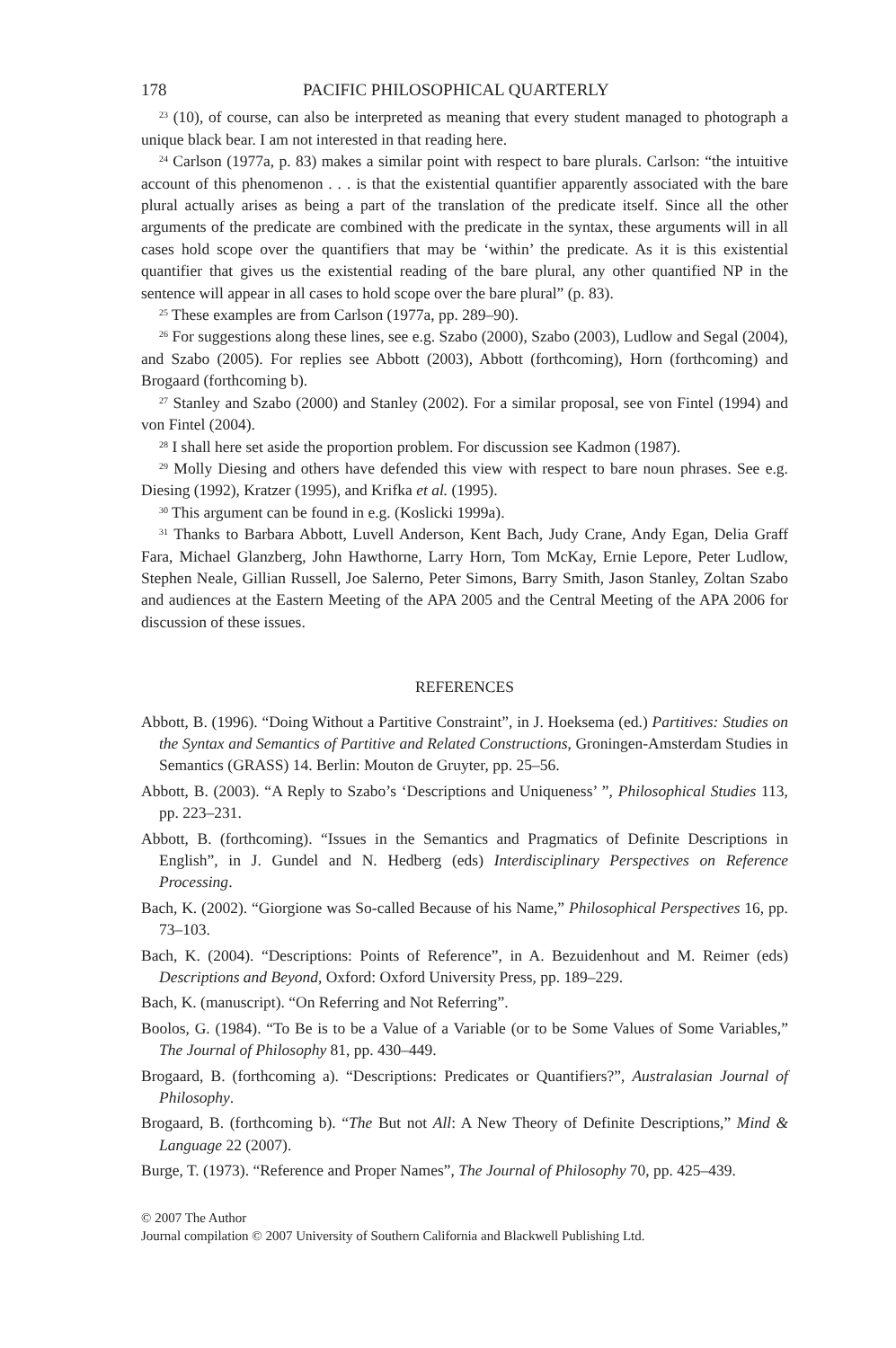178 PACIFIC PHILOSOPHICAL QUARTERLY
<sup>23</sup> (10), of course, can also be interpreted as meaning that every student managed to photograph a unique black bear. I am not interested in that reading here.
<sup>24</sup> Carlson (1977a, p. 83) makes a similar point with respect to bare plurals. Carlson: “the intuitive account of this phenomenon . . . is that the existential quantifier apparently associated with the bare plural actually arises as being a part of the translation of the predicate itself. Since all the other arguments of the predicate are combined with the predicate in the syntax, these arguments will in all cases hold scope over the quantifiers that may be ‘within’ the predicate. As it is this existential quantifier that gives us the existential reading of the bare plural, any other quantified NP in the sentence will appear in all cases to hold scope over the bare plural” (p. 83).
<sup>25</sup> These examples are from Carlson (1977a, pp. 289–90).
<sup>26</sup> For suggestions along these lines, see e.g. Szabo (2000), Szabo (2003), Ludlow and Segal (2004), and Szabo (2005). For replies see Abbott (2003), Abbott (forthcoming), Horn (forthcoming) and Brogaard (forthcoming b).
<sup>27</sup> Stanley and Szabo (2000) and Stanley (2002). For a similar proposal, see von Fintel (1994) and von Fintel (2004).
<sup>28</sup> I shall here set aside the proportion problem. For discussion see Kadmon (1987).
<sup>29</sup> Molly Diesing and others have defended this view with respect to bare noun phrases. See e.g. Diesing (1992), Kratzer (1995), and Krifka et al. (1995).
<sup>30</sup> This argument can be found in e.g. (Koslicki 1999a).
<sup>31</sup> Thanks to Barbara Abbott, Luvell Anderson, Kent Bach, Judy Crane, Andy Egan, Delia Graff Fara, Michael Glanzberg, John Hawthorne, Larry Horn, Tom McKay, Ernie Lepore, Peter Ludlow, Stephen Neale, Gillian Russell, Joe Salerno, Peter Simons, Barry Smith, Jason Stanley, Zoltan Szabo and audiences at the Eastern Meeting of the APA 2005 and the Central Meeting of the APA 2006 for discussion of these issues.
REFERENCES
Abbott, B. (1996). “Doing Without a Partitive Constraint”, in J. Hoeksema (ed.) Partitives: Studies on the Syntax and Semantics of Partitive and Related Constructions, Groningen-Amsterdam Studies in Semantics (GRASS) 14. Berlin: Mouton de Gruyter, pp. 25–56.
Abbott, B. (2003). “A Reply to Szabo’s ‘Descriptions and Uniqueness’ ”, Philosophical Studies 113, pp. 223–231.
Abbott, B. (forthcoming). “Issues in the Semantics and Pragmatics of Definite Descriptions in English”, in J. Gundel and N. Hedberg (eds) Interdisciplinary Perspectives on Reference Processing.
Bach, K. (2002). “Giorgione was So-called Because of his Name,” Philosophical Perspectives 16, pp. 73–103.
Bach, K. (2004). “Descriptions: Points of Reference”, in A. Bezuidenhout and M. Reimer (eds) Descriptions and Beyond, Oxford: Oxford University Press, pp. 189–229.
Bach, K. (manuscript). “On Referring and Not Referring”.
Boolos, G. (1984). “To Be is to be a Value of a Variable (or to be Some Values of Some Variables,” The Journal of Philosophy 81, pp. 430–449.
Brogaard, B. (forthcoming a). “Descriptions: Predicates or Quantifiers?”, Australasian Journal of Philosophy.
Brogaard, B. (forthcoming b). “The But not All: A New Theory of Definite Descriptions,” Mind & Language 22 (2007).
Burge, T. (1973). “Reference and Proper Names”, The Journal of Philosophy 70, pp. 425–439.
© 2007 The Author
Journal compilation © 2007 University of Southern California and Blackwell Publishing Ltd.